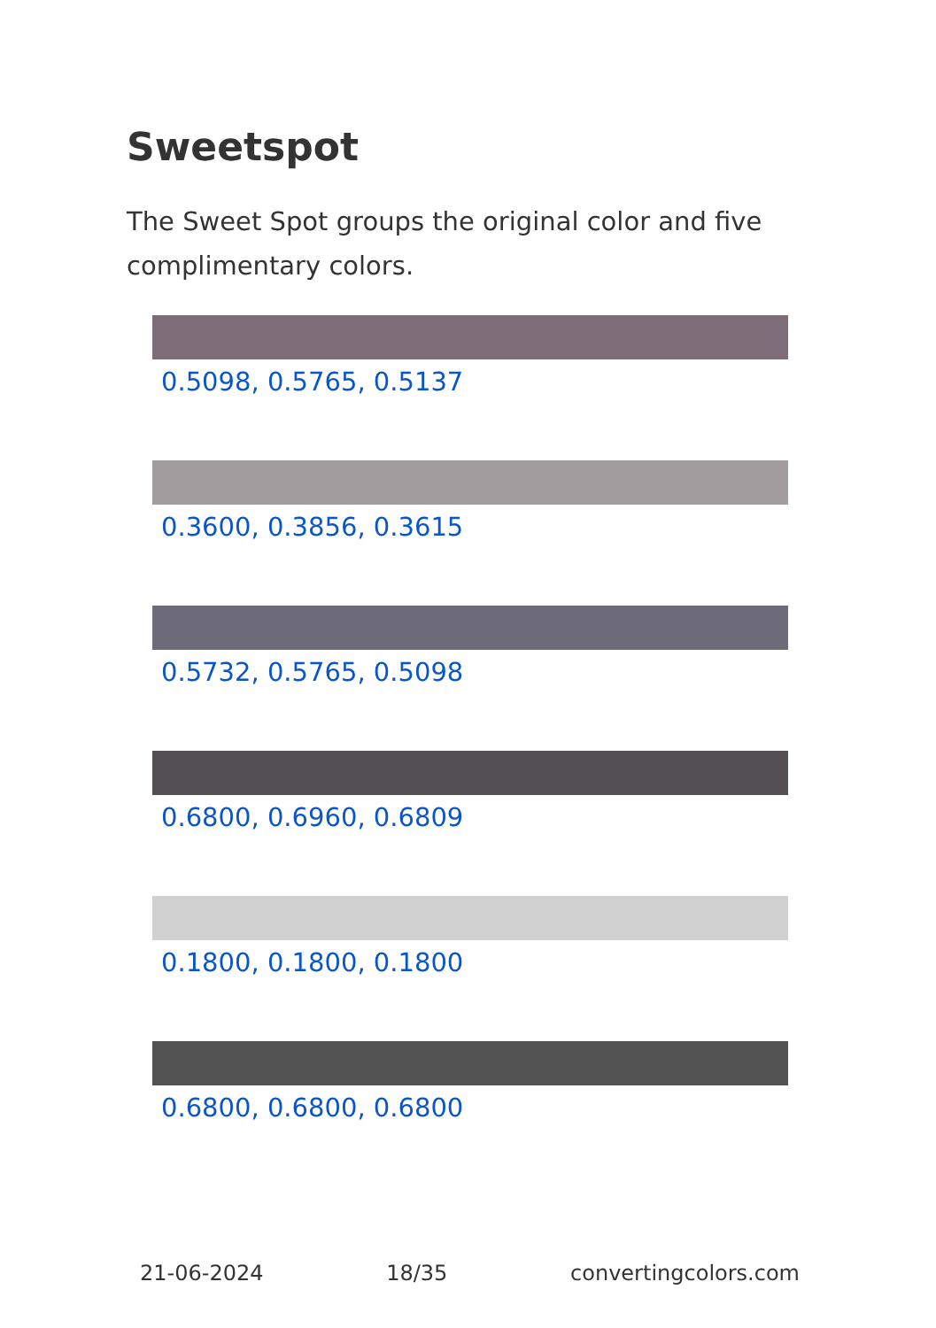Sweetspot
The Sweet Spot groups the original color and five complimentary colors.
0.5098, 0.5765, 0.5137
0.3600, 0.3856, 0.3615
0.5732, 0.5765, 0.5098
0.6800, 0.6960, 0.6809
0.1800, 0.1800, 0.1800
0.6800, 0.6800, 0.6800
21-06-2024 18/35 convertingcolors.com